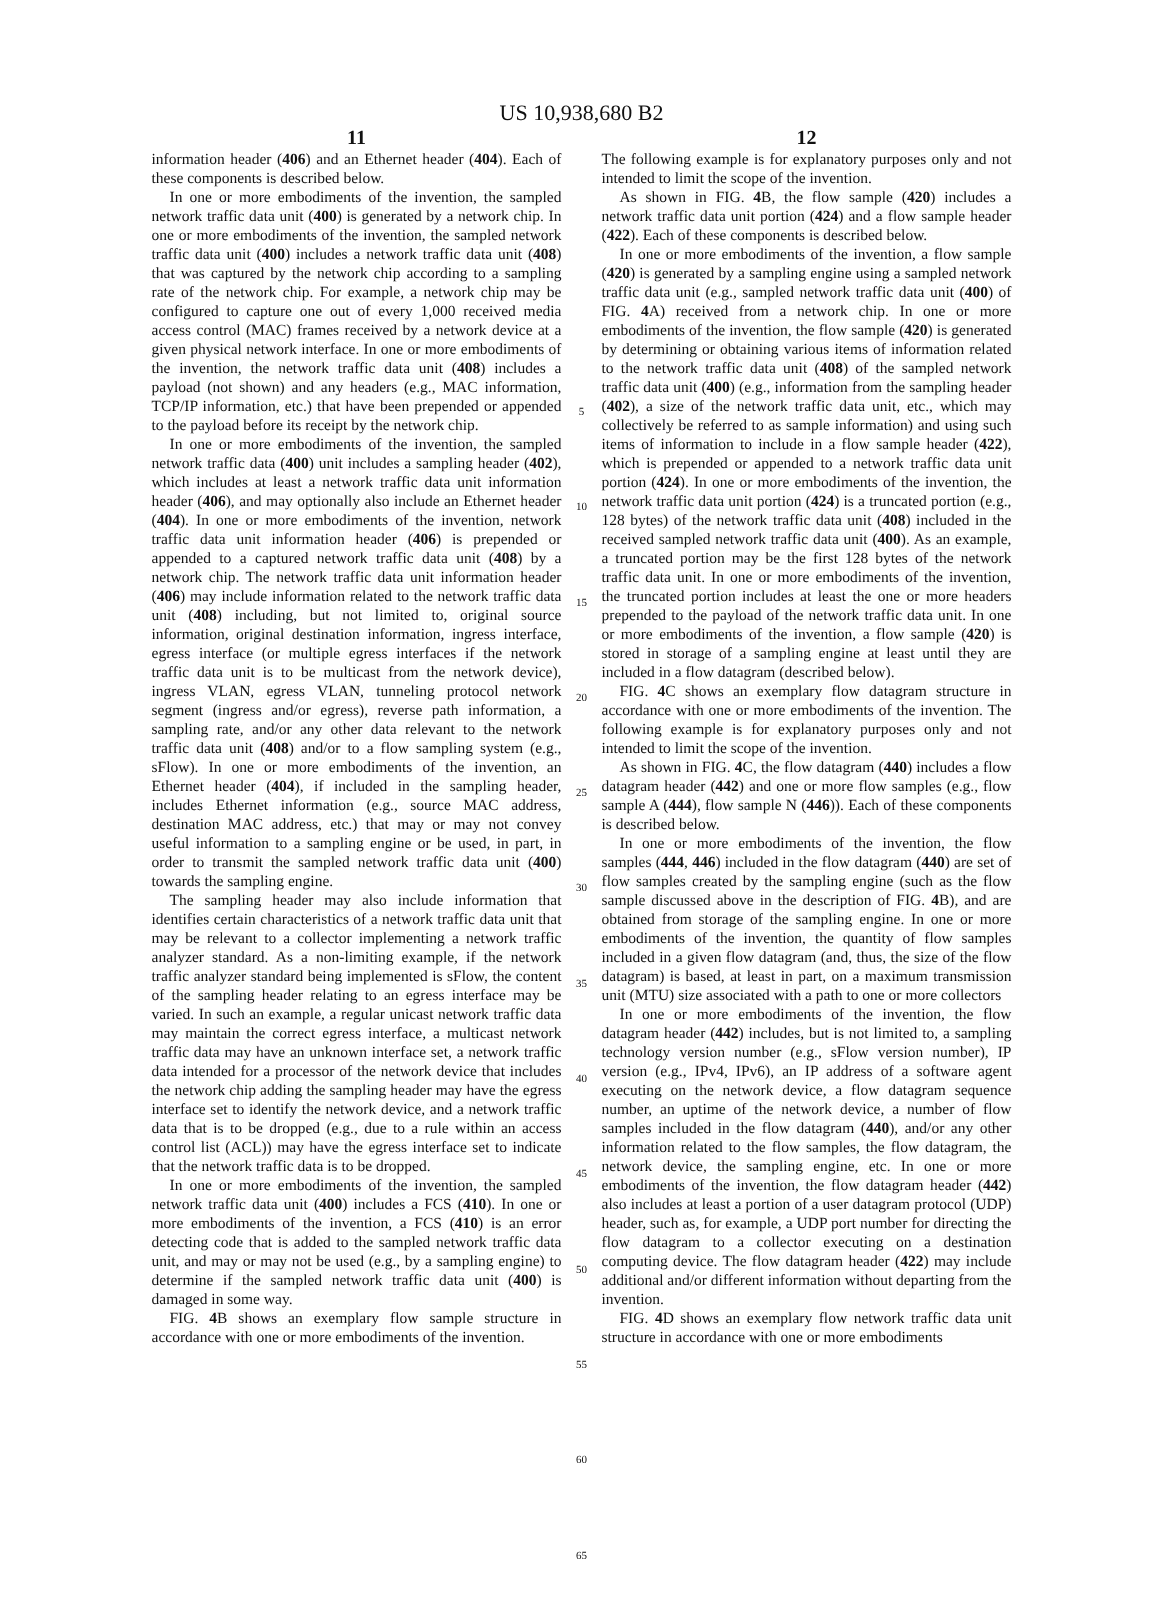US 10,938,680 B2
11
information header (406) and an Ethernet header (404). Each of these components is described below.
In one or more embodiments of the invention, the sampled network traffic data unit (400) is generated by a network chip. In one or more embodiments of the invention, the sampled network traffic data unit (400) includes a network traffic data unit (408) that was captured by the network chip according to a sampling rate of the network chip. For example, a network chip may be configured to capture one out of every 1,000 received media access control (MAC) frames received by a network device at a given physical network interface. In one or more embodiments of the invention, the network traffic data unit (408) includes a payload (not shown) and any headers (e.g., MAC information, TCP/IP information, etc.) that have been prepended or appended to the payload before its receipt by the network chip.
In one or more embodiments of the invention, the sampled network traffic data (400) unit includes a sampling header (402), which includes at least a network traffic data unit information header (406), and may optionally also include an Ethernet header (404). In one or more embodiments of the invention, network traffic data unit information header (406) is prepended or appended to a captured network traffic data unit (408) by a network chip. The network traffic data unit information header (406) may include information related to the network traffic data unit (408) including, but not limited to, original source information, original destination information, ingress interface, egress interface (or multiple egress interfaces if the network traffic data unit is to be multicast from the network device), ingress VLAN, egress VLAN, tunneling protocol network segment (ingress and/or egress), reverse path information, a sampling rate, and/or any other data relevant to the network traffic data unit (408) and/or to a flow sampling system (e.g., sFlow). In one or more embodiments of the invention, an Ethernet header (404), if included in the sampling header, includes Ethernet information (e.g., source MAC address, destination MAC address, etc.) that may or may not convey useful information to a sampling engine or be used, in part, in order to transmit the sampled network traffic data unit (400) towards the sampling engine.
The sampling header may also include information that identifies certain characteristics of a network traffic data unit that may be relevant to a collector implementing a network traffic analyzer standard. As a non-limiting example, if the network traffic analyzer standard being implemented is sFlow, the content of the sampling header relating to an egress interface may be varied. In such an example, a regular unicast network traffic data may maintain the correct egress interface, a multicast network traffic data may have an unknown interface set, a network traffic data intended for a processor of the network device that includes the network chip adding the sampling header may have the egress interface set to identify the network device, and a network traffic data that is to be dropped (e.g., due to a rule within an access control list (ACL)) may have the egress interface set to indicate that the network traffic data is to be dropped.
In one or more embodiments of the invention, the sampled network traffic data unit (400) includes a FCS (410). In one or more embodiments of the invention, a FCS (410) is an error detecting code that is added to the sampled network traffic data unit, and may or may not be used (e.g., by a sampling engine) to determine if the sampled network traffic data unit (400) is damaged in some way.
FIG. 4 B shows an exemplary flow sample structure in accordance with one or more embodiments of the invention.
5
10
15
20
25
30
35
40
45
50
55
60
65
12
The following example is for explanatory purposes only and not intended to limit the scope of the invention.
As shown in FIG. 4 B, the flow sample (420) includes a network traffic data unit portion (424) and a flow sample header (422). Each of these components is described below.
In one or more embodiments of the invention, a flow sample (420) is generated by a sampling engine using a sampled network traffic data unit (e.g., sampled network traffic data unit (400) of FIG. 4 A) received from a network chip. In one or more embodiments of the invention, the flow sample (420) is generated by determining or obtaining various items of information related to the network traffic data unit (408) of the sampled network traffic data unit (400) (e.g., information from the sampling header (402), a size of the network traffic data unit, etc., which may collectively be referred to as sample information) and using such items of information to include in a flow sample header (422), which is prepended or appended to a network traffic data unit portion (424). In one or more embodiments of the invention, the network traffic data unit portion (424) is a truncated portion (e.g., 128 bytes) of the network traffic data unit (408) included in the received sampled network traffic data unit (400). As an example, a truncated portion may be the first 128 bytes of the network traffic data unit. In one or more embodiments of the invention, the truncated portion includes at least the one or more headers prepended to the payload of the network traffic data unit. In one or more embodiments of the invention, a flow sample (420) is stored in storage of a sampling engine at least until they are included in a flow datagram (described below).
FIG. 4 C shows an exemplary flow datagram structure in accordance with one or more embodiments of the invention. The following example is for explanatory purposes only and not intended to limit the scope of the invention.
As shown in FIG. 4 C, the flow datagram (440) includes a flow datagram header (442) and one or more flow samples (e.g., flow sample A (444), flow sample N (446)). Each of these components is described below.
In one or more embodiments of the invention, the flow samples (444, 446) included in the flow datagram (440) are set of flow samples created by the sampling engine (such as the flow sample discussed above in the description of FIG. 4 B), and are obtained from storage of the sampling engine. In one or more embodiments of the invention, the quantity of flow samples included in a given flow datagram (and, thus, the size of the flow datagram) is based, at least in part, on a maximum transmission unit (MTU) size associated with a path to one or more collectors
In one or more embodiments of the invention, the flow datagram header (442) includes, but is not limited to, a sampling technology version number (e.g., sFlow version number), IP version (e.g., IPv4, IPv6), an IP address of a software agent executing on the network device, a flow datagram sequence number, an uptime of the network device, a number of flow samples included in the flow datagram (440), and/or any other information related to the flow samples, the flow datagram, the network device, the sampling engine, etc. In one or more embodiments of the invention, the flow datagram header (442) also includes at least a portion of a user datagram protocol (UDP) header, such as, for example, a UDP port number for directing the flow datagram to a collector executing on a destination computing device. The flow datagram header (422) may include additional and/or different information without departing from the invention.
FIG. 4 D shows an exemplary flow network traffic data unit structure in accordance with one or more embodiments